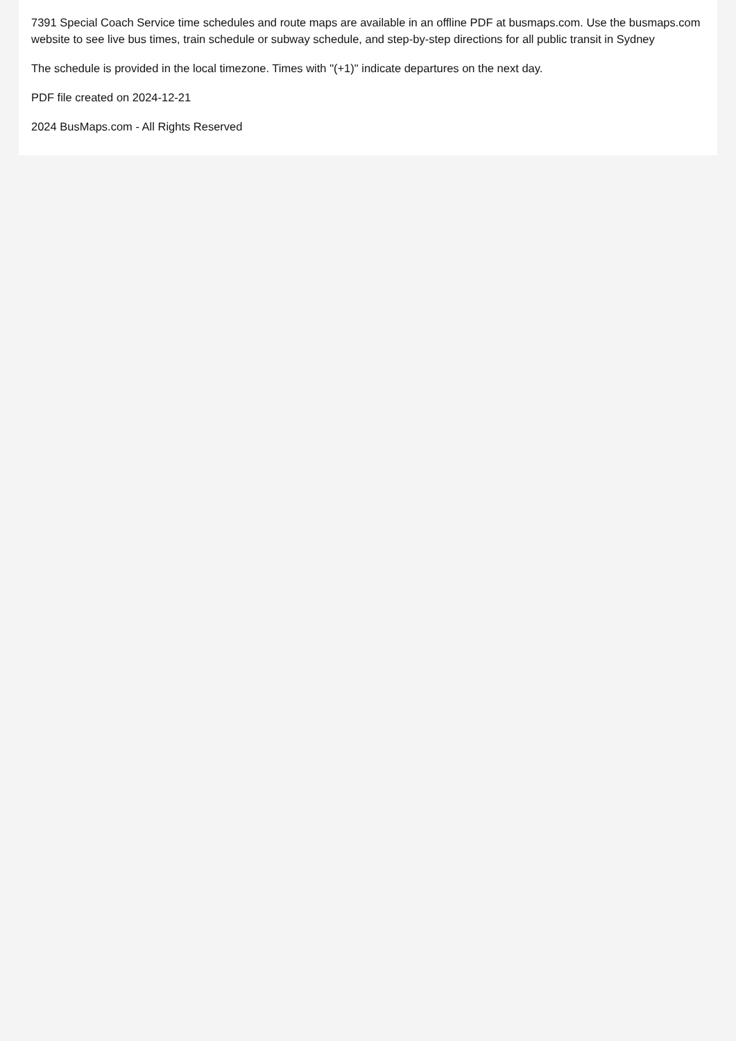7391 Special Coach Service time schedules and route maps are available in an offline PDF at busmaps.com. Use the busmaps.com website to see live bus times, train schedule or subway schedule, and step-by-step directions for all public transit in Sydney
The schedule is provided in the local timezone. Times with "(+1)" indicate departures on the next day.
PDF file created on 2024-12-21
2024 BusMaps.com - All Rights Reserved